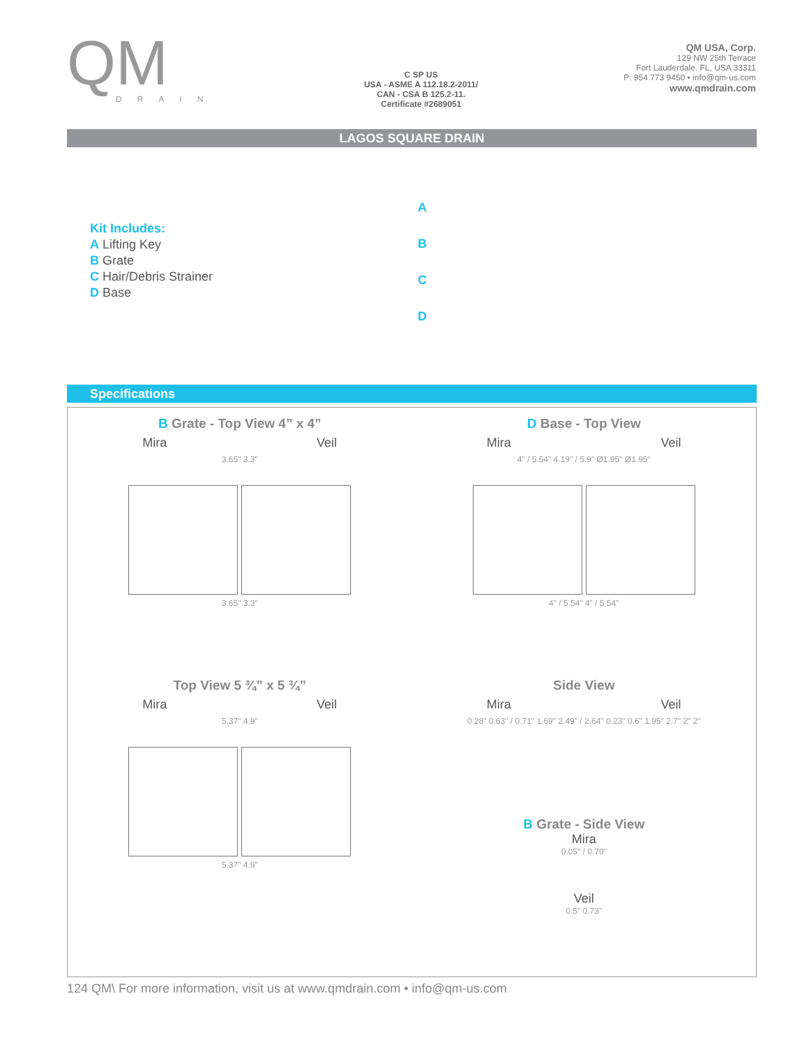QM
DRAIN
C SP US
USA - ASME A 112.18.2-2011/
CAN - CSA B 125.2-11.
Certificate #2689051
QM USA, Corp.
129 NW 25th Terrace
Fort Lauderdale. FL, USA 33311
P: 954 773 9450 • info@qm-us.com
www.qmdrain.com
LAGOS SQUARE DRAIN
Kit Includes:
A Lifting Key
B Grate
C Hair/Debris Strainer
D Base
A
B
C
D
Specifications
B Grate - Top View 4” x 4”
Mira Veil
3.65" 3.3"
3.65" 3.3"
D Base - Top View
Mira Veil
4" / 5.54" 4.19" / 5.9" Ø1.95" Ø1.95"
4" / 5.54" 4" / 5.54"
Top View 5 ¾” x 5 ¾”
Mira Veil
5.37" 4.9"
5.37" 4.9"
Side View
Mira Veil
0.28" 0.63" / 0.71" 1.69" 2.49" / 2.64" 0.23" 0.6" 1.95" 2.7" 2" 2"
B Grate - Side View
Mira
0.05" / 0.70"
Veil
0.5" 0.73"
124 QM\ For more information, visit us at www.qmdrain.com • info@qm-us.com